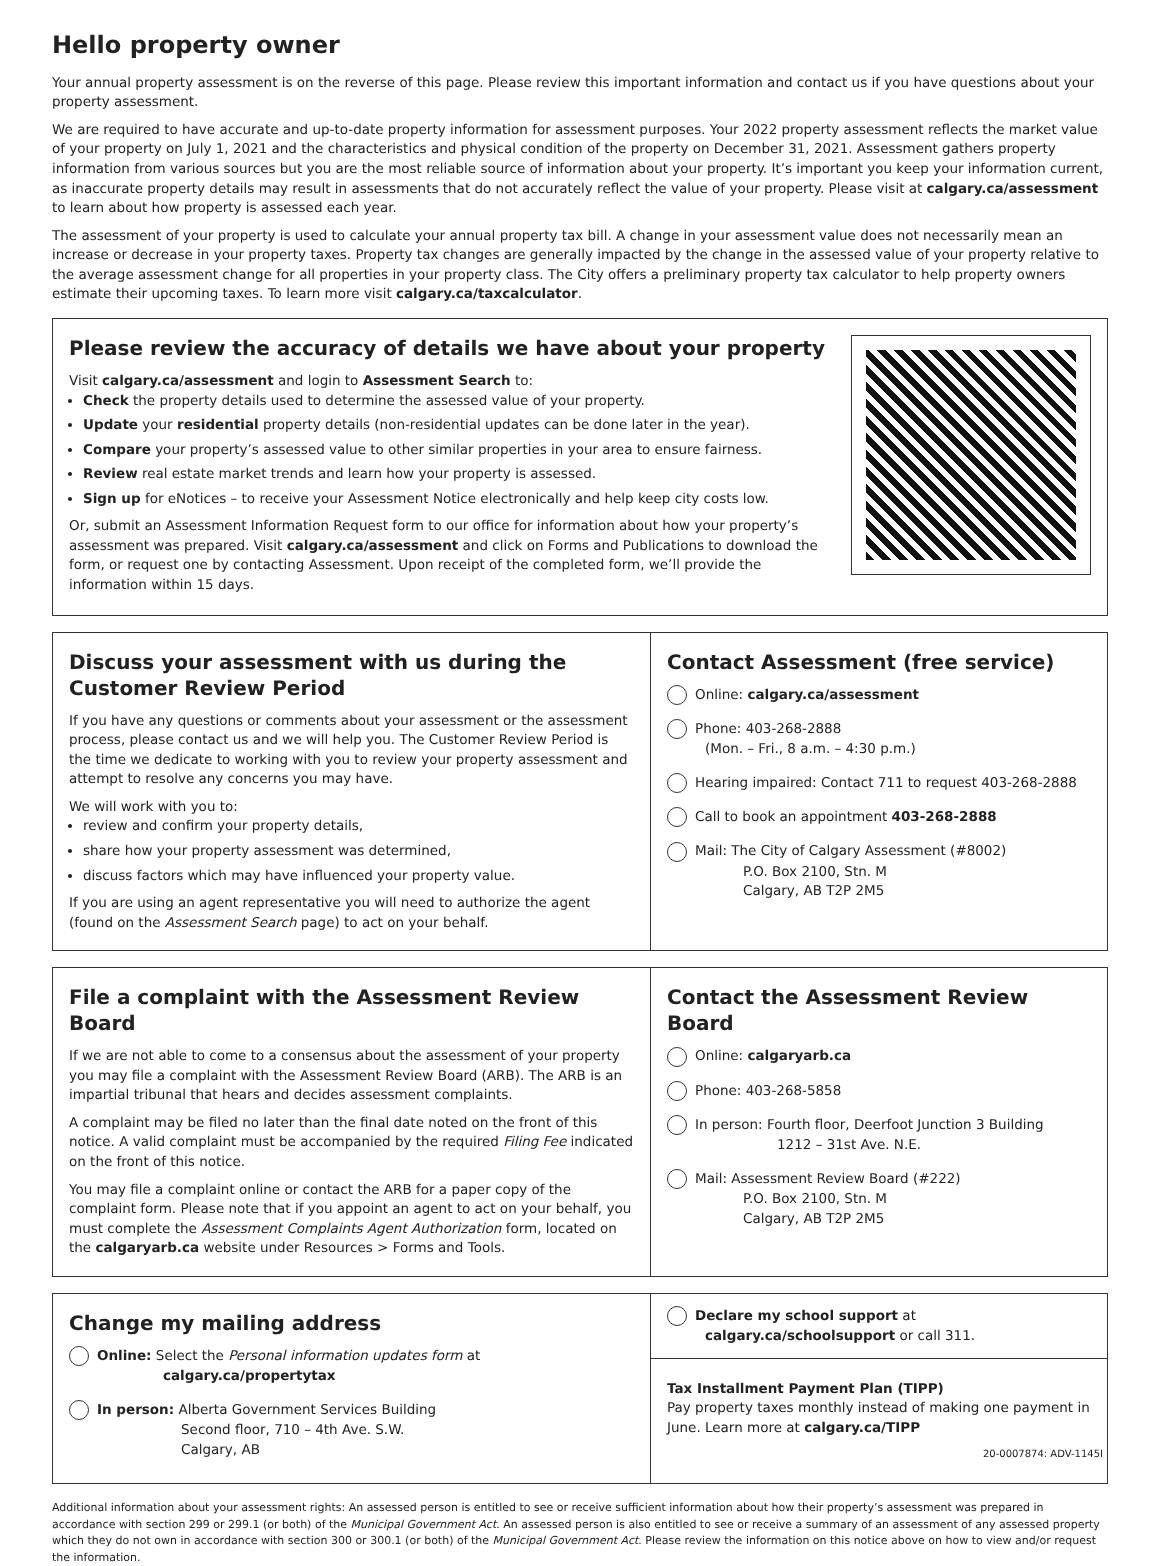Hello property owner
Your annual property assessment is on the reverse of this page. Please review this important information and contact us if you have questions about your property assessment.
We are required to have accurate and up-to-date property information for assessment purposes. Your 2022 property assessment reflects the market value of your property on July 1, 2021 and the characteristics and physical condition of the property on December 31, 2021. Assessment gathers property information from various sources but you are the most reliable source of information about your property. It’s important you keep your information current, as inaccurate property details may result in assessments that do not accurately reflect the value of your property. Please visit at calgary.ca/assessment to learn about how property is assessed each year.
The assessment of your property is used to calculate your annual property tax bill. A change in your assessment value does not necessarily mean an increase or decrease in your property taxes. Property tax changes are generally impacted by the change in the assessed value of your property relative to the average assessment change for all properties in your property class. The City offers a preliminary property tax calculator to help property owners estimate their upcoming taxes. To learn more visit calgary.ca/taxcalculator.
Please review the accuracy of details we have about your property
Visit calgary.ca/assessment and login to Assessment Search to:
Check the property details used to determine the assessed value of your property.
Update your residential property details (non-residential updates can be done later in the year).
Compare your property’s assessed value to other similar properties in your area to ensure fairness.
Review real estate market trends and learn how your property is assessed.
Sign up for eNotices – to receive your Assessment Notice electronically and help keep city costs low.
Or, submit an Assessment Information Request form to our office for information about how your property’s assessment was prepared. Visit calgary.ca/assessment and click on Forms and Publications to download the form, or request one by contacting Assessment. Upon receipt of the completed form, we’ll provide the information within 15 days.
Discuss your assessment with us during the Customer Review Period
If you have any questions or comments about your assessment or the assessment process, please contact us and we will help you. The Customer Review Period is the time we dedicate to working with you to review your property assessment and attempt to resolve any concerns you may have.
We will work with you to:
review and confirm your property details,
share how your property assessment was determined,
discuss factors which may have influenced your property value.
If you are using an agent representative you will need to authorize the agent (found on the Assessment Search page) to act on your behalf.
Contact Assessment (free service)
Online: calgary.ca/assessment
Phone: 403-268-2888
(Mon. – Fri., 8 a.m. – 4:30 p.m.)
Hearing impaired: Contact 711 to request 403-268-2888
Call to book an appointment 403-268-2888
Mail: The City of Calgary Assessment (#8002)
P.O. Box 2100, Stn. M
Calgary, AB T2P 2M5
File a complaint with the Assessment Review Board
If we are not able to come to a consensus about the assessment of your property you may file a complaint with the Assessment Review Board (ARB). The ARB is an impartial tribunal that hears and decides assessment complaints.
A complaint may be filed no later than the final date noted on the front of this notice. A valid complaint must be accompanied by the required Filing Fee indicated on the front of this notice.
You may file a complaint online or contact the ARB for a paper copy of the complaint form. Please note that if you appoint an agent to act on your behalf, you must complete the Assessment Complaints Agent Authorization form, located on the calgaryarb.ca website under Resources > Forms and Tools.
Contact the Assessment Review Board
Online: calgaryarb.ca
Phone: 403-268-5858
In person: Fourth floor, Deerfoot Junction 3 Building
1212 – 31st Ave. N.E.
Mail: Assessment Review Board (#222)
P.O. Box 2100, Stn. M
Calgary, AB T2P 2M5
Change my mailing address
Online: Select the Personal information updates form at
calgary.ca/propertytax
In person: Alberta Government Services Building
Second floor, 710 – 4th Ave. S.W.
Calgary, AB
Declare my school support at
calgary.ca/schoolsupport or call 311.
Tax Installment Payment Plan (TIPP)
Pay property taxes monthly instead of making one payment in June. Learn more at calgary.ca/TIPP
20-0007874: ADV-1145I
Additional information about your assessment rights: An assessed person is entitled to see or receive sufficient information about how their property’s assessment was prepared in accordance with section 299 or 299.1 (or both) of the Municipal Government Act. An assessed person is also entitled to see or receive a summary of an assessment of any assessed property which they do not own in accordance with section 300 or 300.1 (or both) of the Municipal Government Act. Please review the information on this notice above on how to view and/or request the information.